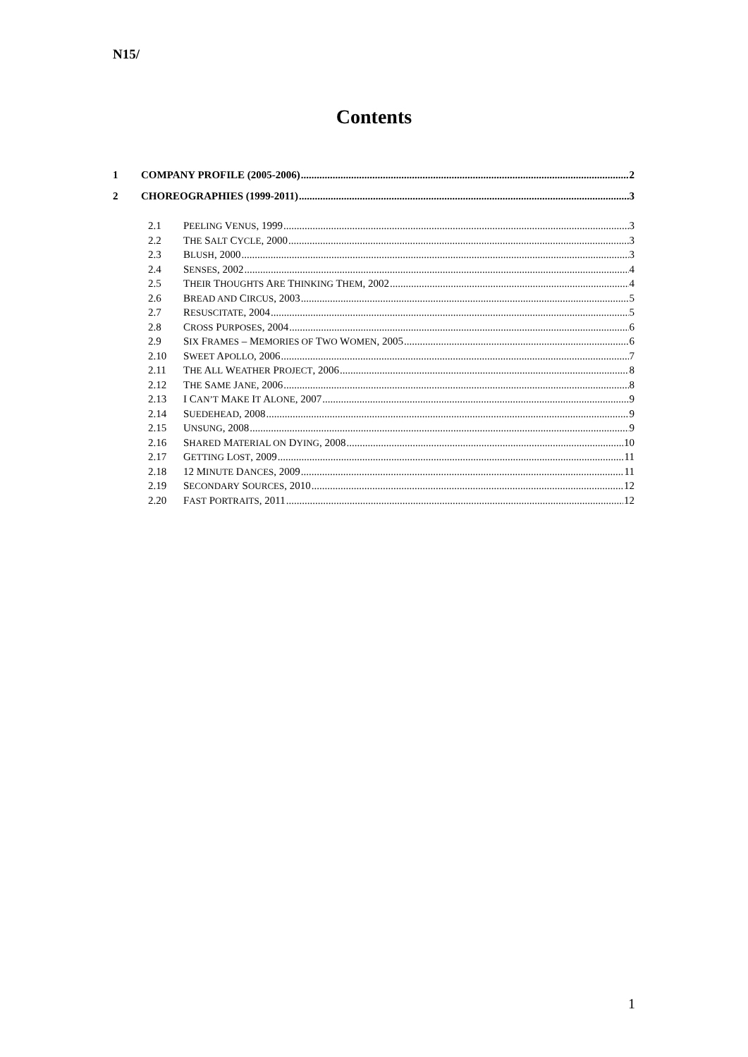N15/
Contents
1 COMPANY PROFILE (2005-2006) 2
2 CHOREOGRAPHIES (1999-2011) 3
2.1 PEELING VENUS, 1999 3
2.2 THE SALT CYCLE, 2000 3
2.3 BLUSH, 2000 3
2.4 SENSES, 2002 4
2.5 THEIR THOUGHTS ARE THINKING THEM, 2002 4
2.6 BREAD AND CIRCUS, 2003 5
2.7 RESUSCITATE, 2004 5
2.8 CROSS PURPOSES, 2004 6
2.9 SIX FRAMES – MEMORIES OF TWO WOMEN, 2005 6
2.10 SWEET APOLLO, 2006 7
2.11 THE ALL WEATHER PROJECT, 2006 8
2.12 THE SAME JANE, 2006 8
2.13 I CAN’T MAKE IT ALONE, 2007 9
2.14 SUEDEHEAD, 2008 9
2.15 UNSUNG, 2008 9
2.16 SHARED MATERIAL ON DYING, 2008 10
2.17 GETTING LOST, 2009 11
2.18 12 MINUTE DANCES, 2009 11
2.19 SECONDARY SOURCES, 2010 12
2.20 FAST PORTRAITS, 2011 12
1